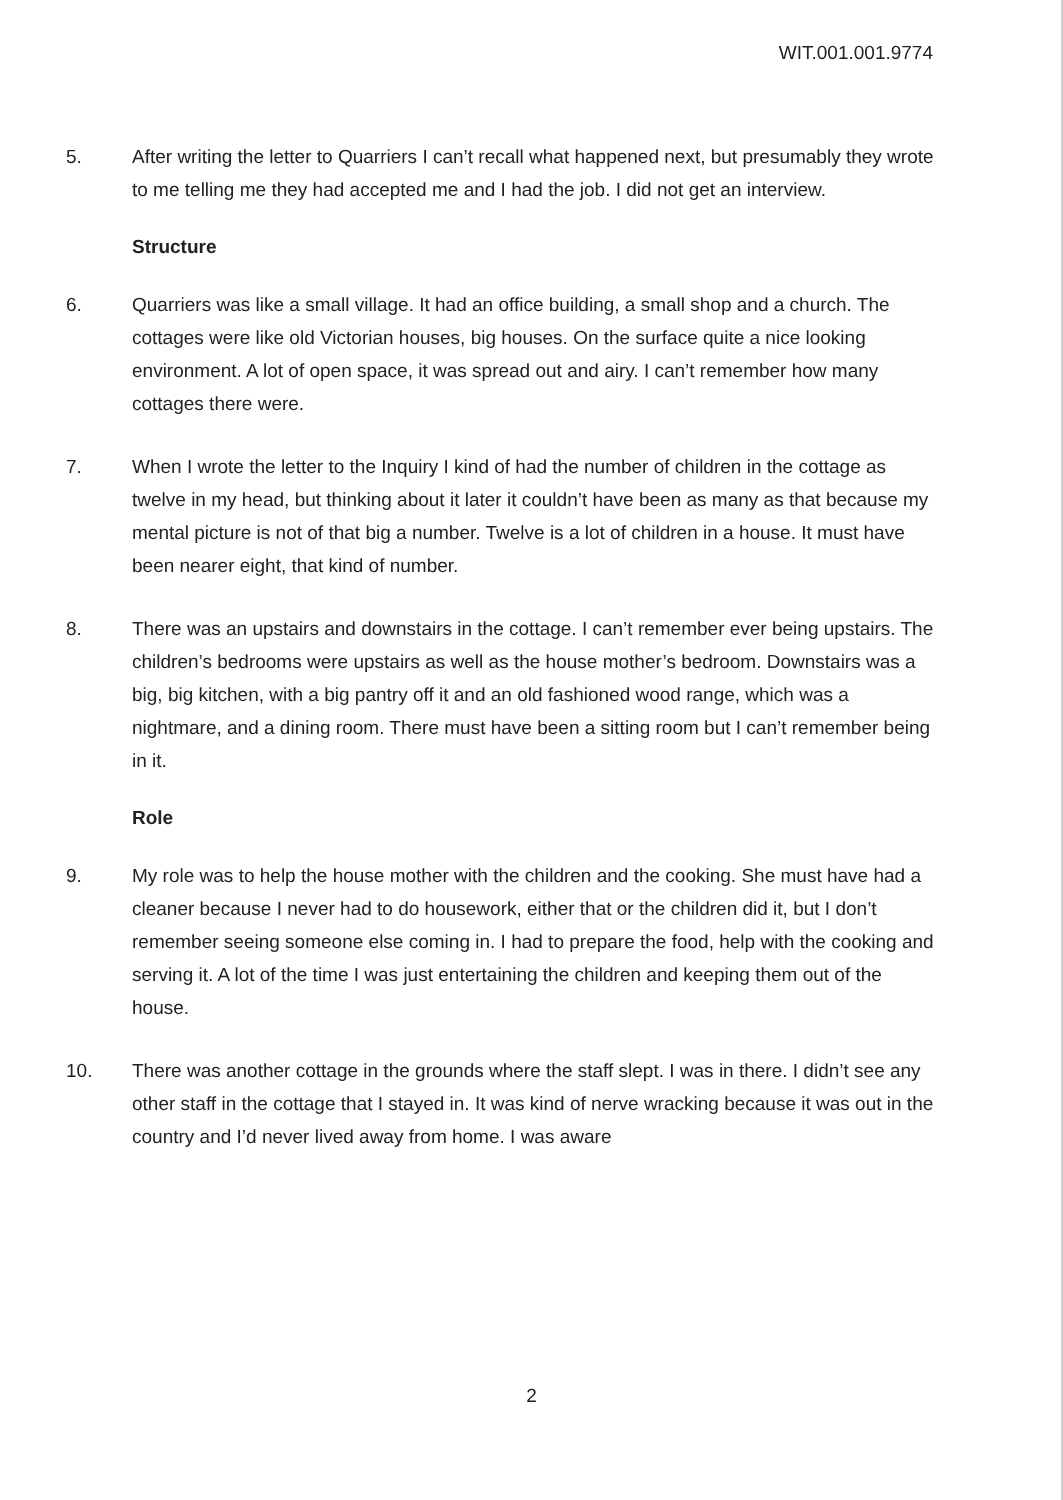WIT.001.001.9774
5. After writing the letter to Quarriers I can’t recall what happened next, but presumably they wrote to me telling me they had accepted me and I had the job. I did not get an interview.
Structure
6. Quarriers was like a small village. It had an office building, a small shop and a church. The cottages were like old Victorian houses, big houses. On the surface quite a nice looking environment. A lot of open space, it was spread out and airy. I can’t remember how many cottages there were.
7. When I wrote the letter to the Inquiry I kind of had the number of children in the cottage as twelve in my head, but thinking about it later it couldn’t have been as many as that because my mental picture is not of that big a number. Twelve is a lot of children in a house. It must have been nearer eight, that kind of number.
8. There was an upstairs and downstairs in the cottage. I can’t remember ever being upstairs. The children’s bedrooms were upstairs as well as the house mother’s bedroom. Downstairs was a big, big kitchen, with a big pantry off it and an old fashioned wood range, which was a nightmare, and a dining room. There must have been a sitting room but I can’t remember being in it.
Role
9. My role was to help the house mother with the children and the cooking. She must have had a cleaner because I never had to do housework, either that or the children did it, but I don’t remember seeing someone else coming in. I had to prepare the food, help with the cooking and serving it. A lot of the time I was just entertaining the children and keeping them out of the house.
10. There was another cottage in the grounds where the staff slept. I was in there. I didn’t see any other staff in the cottage that I stayed in. It was kind of nerve wracking because it was out in the country and I’d never lived away from home. I was aware
2